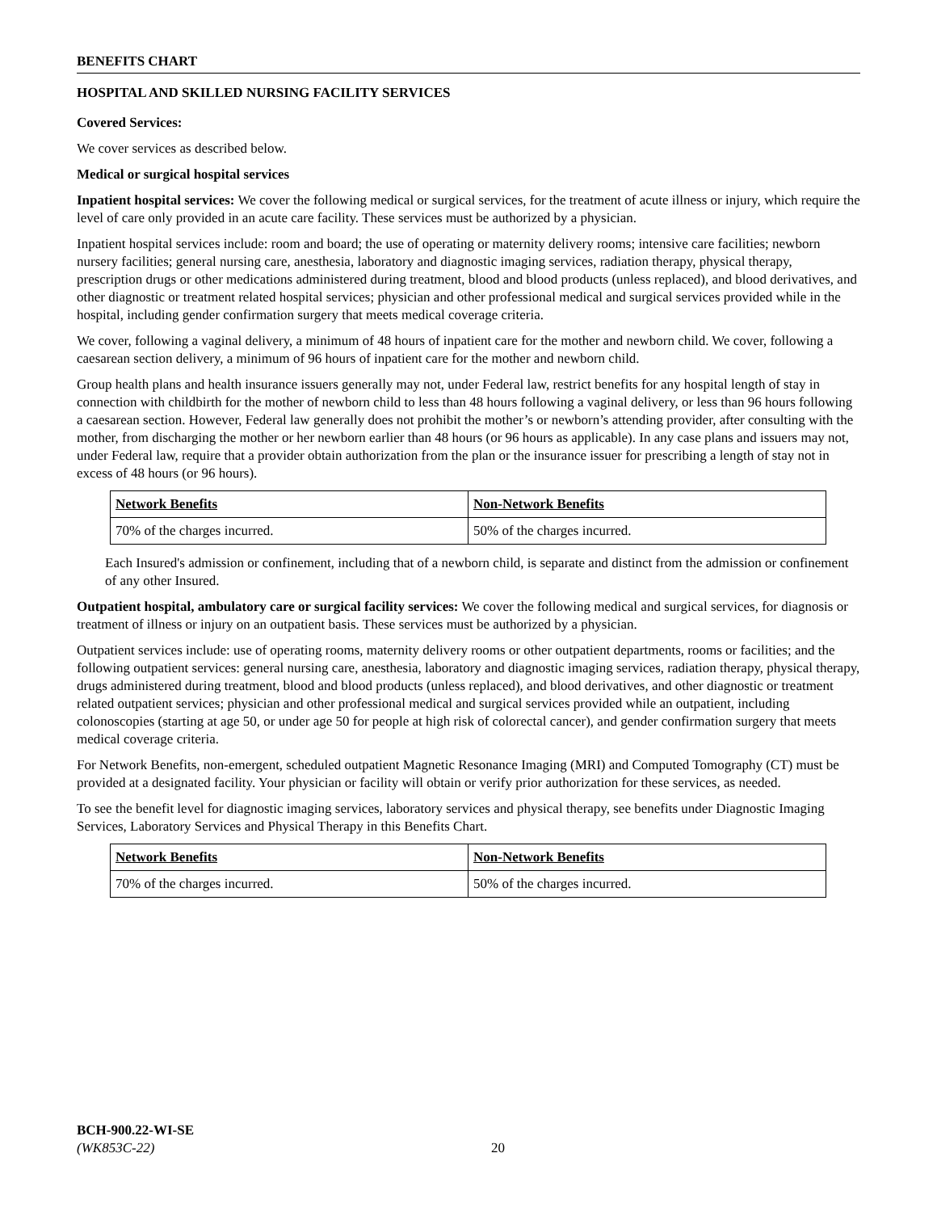BENEFITS CHART
HOSPITAL AND SKILLED NURSING FACILITY SERVICES
Covered Services:
We cover services as described below.
Medical or surgical hospital services
Inpatient hospital services: We cover the following medical or surgical services, for the treatment of acute illness or injury, which require the level of care only provided in an acute care facility. These services must be authorized by a physician.
Inpatient hospital services include: room and board; the use of operating or maternity delivery rooms; intensive care facilities; newborn nursery facilities; general nursing care, anesthesia, laboratory and diagnostic imaging services, radiation therapy, physical therapy, prescription drugs or other medications administered during treatment, blood and blood products (unless replaced), and blood derivatives, and other diagnostic or treatment related hospital services; physician and other professional medical and surgical services provided while in the hospital, including gender confirmation surgery that meets medical coverage criteria.
We cover, following a vaginal delivery, a minimum of 48 hours of inpatient care for the mother and newborn child. We cover, following a caesarean section delivery, a minimum of 96 hours of inpatient care for the mother and newborn child.
Group health plans and health insurance issuers generally may not, under Federal law, restrict benefits for any hospital length of stay in connection with childbirth for the mother of newborn child to less than 48 hours following a vaginal delivery, or less than 96 hours following a caesarean section. However, Federal law generally does not prohibit the mother’s or newborn’s attending provider, after consulting with the mother, from discharging the mother or her newborn earlier than 48 hours (or 96 hours as applicable). In any case plans and issuers may not, under Federal law, require that a provider obtain authorization from the plan or the insurance issuer for prescribing a length of stay not in excess of 48 hours (or 96 hours).
| Network Benefits | Non-Network Benefits |
| --- | --- |
| 70% of the charges incurred. | 50% of the charges incurred. |
Each Insured's admission or confinement, including that of a newborn child, is separate and distinct from the admission or confinement of any other Insured.
Outpatient hospital, ambulatory care or surgical facility services: We cover the following medical and surgical services, for diagnosis or treatment of illness or injury on an outpatient basis. These services must be authorized by a physician.
Outpatient services include: use of operating rooms, maternity delivery rooms or other outpatient departments, rooms or facilities; and the following outpatient services: general nursing care, anesthesia, laboratory and diagnostic imaging services, radiation therapy, physical therapy, drugs administered during treatment, blood and blood products (unless replaced), and blood derivatives, and other diagnostic or treatment related outpatient services; physician and other professional medical and surgical services provided while an outpatient, including colonoscopies (starting at age 50, or under age 50 for people at high risk of colorectal cancer), and gender confirmation surgery that meets medical coverage criteria.
For Network Benefits, non-emergent, scheduled outpatient Magnetic Resonance Imaging (MRI) and Computed Tomography (CT) must be provided at a designated facility. Your physician or facility will obtain or verify prior authorization for these services, as needed.
To see the benefit level for diagnostic imaging services, laboratory services and physical therapy, see benefits under Diagnostic Imaging Services, Laboratory Services and Physical Therapy in this Benefits Chart.
| Network Benefits | Non-Network Benefits |
| --- | --- |
| 70% of the charges incurred. | 50% of the charges incurred. |
BCH-900.22-WI-SE
(WK853C-22)
20